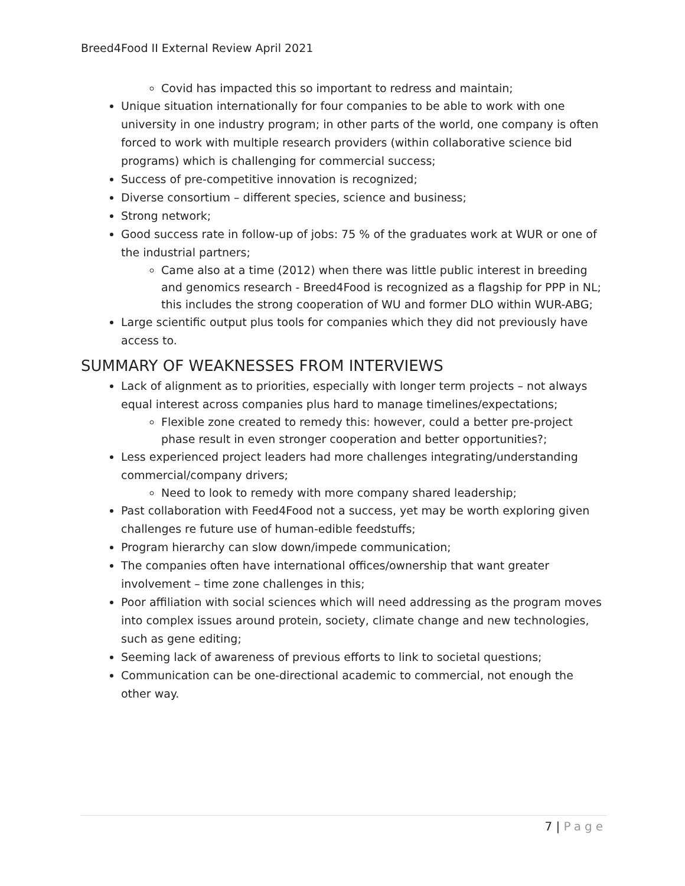Breed4Food II External Review April 2021
Covid has impacted this so important to redress and maintain;
Unique situation internationally for four companies to be able to work with one university in one industry program; in other parts of the world, one company is often forced to work with multiple research providers (within collaborative science bid programs) which is challenging for commercial success;
Success of pre-competitive innovation is recognized;
Diverse consortium – different species, science and business;
Strong network;
Good success rate in follow-up of jobs: 75 % of the graduates work at WUR or one of the industrial partners;
Came also at a time (2012) when there was little public interest in breeding and genomics research - Breed4Food is recognized as a flagship for PPP in NL; this includes the strong cooperation of WU and former DLO within WUR-ABG;
Large scientific output plus tools for companies which they did not previously have access to.
SUMMARY OF WEAKNESSES FROM INTERVIEWS
Lack of alignment as to priorities, especially with longer term projects – not always equal interest across companies plus hard to manage timelines/expectations;
Flexible zone created to remedy this: however, could a better pre-project phase result in even stronger cooperation and better opportunities?;
Less experienced project leaders had more challenges integrating/understanding commercial/company drivers;
Need to look to remedy with more company shared leadership;
Past collaboration with Feed4Food not a success, yet may be worth exploring given challenges re future use of human-edible feedstuffs;
Program hierarchy can slow down/impede communication;
The companies often have international offices/ownership that want greater involvement – time zone challenges in this;
Poor affiliation with social sciences which will need addressing as the program moves into complex issues around protein, society, climate change and new technologies, such as gene editing;
Seeming lack of awareness of previous efforts to link to societal questions;
Communication can be one-directional academic to commercial, not enough the other way.
7 | Page